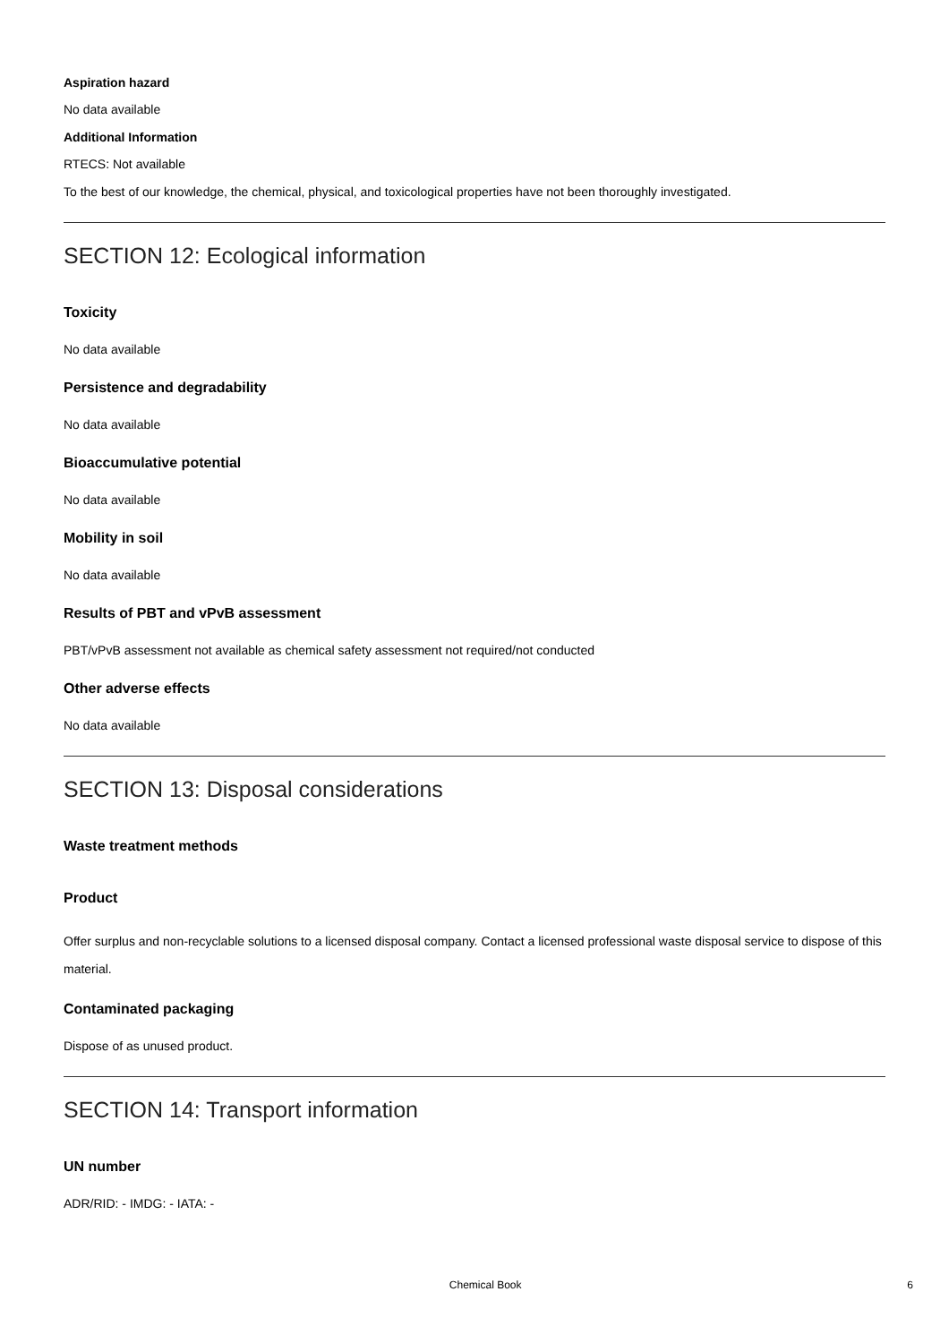Aspiration hazard
No data available
Additional Information
RTECS: Not available
To the best of our knowledge, the chemical, physical, and toxicological properties have not been thoroughly investigated.
SECTION 12: Ecological information
Toxicity
No data available
Persistence and degradability
No data available
Bioaccumulative potential
No data available
Mobility in soil
No data available
Results of PBT and vPvB assessment
PBT/vPvB assessment not available as chemical safety assessment not required/not conducted
Other adverse effects
No data available
SECTION 13: Disposal considerations
Waste treatment methods
Product
Offer surplus and non-recyclable solutions to a licensed disposal company. Contact a licensed professional waste disposal service to dispose of this material.
Contaminated packaging
Dispose of as unused product.
SECTION 14: Transport information
UN number
ADR/RID: - IMDG: - IATA: -
Chemical Book 6